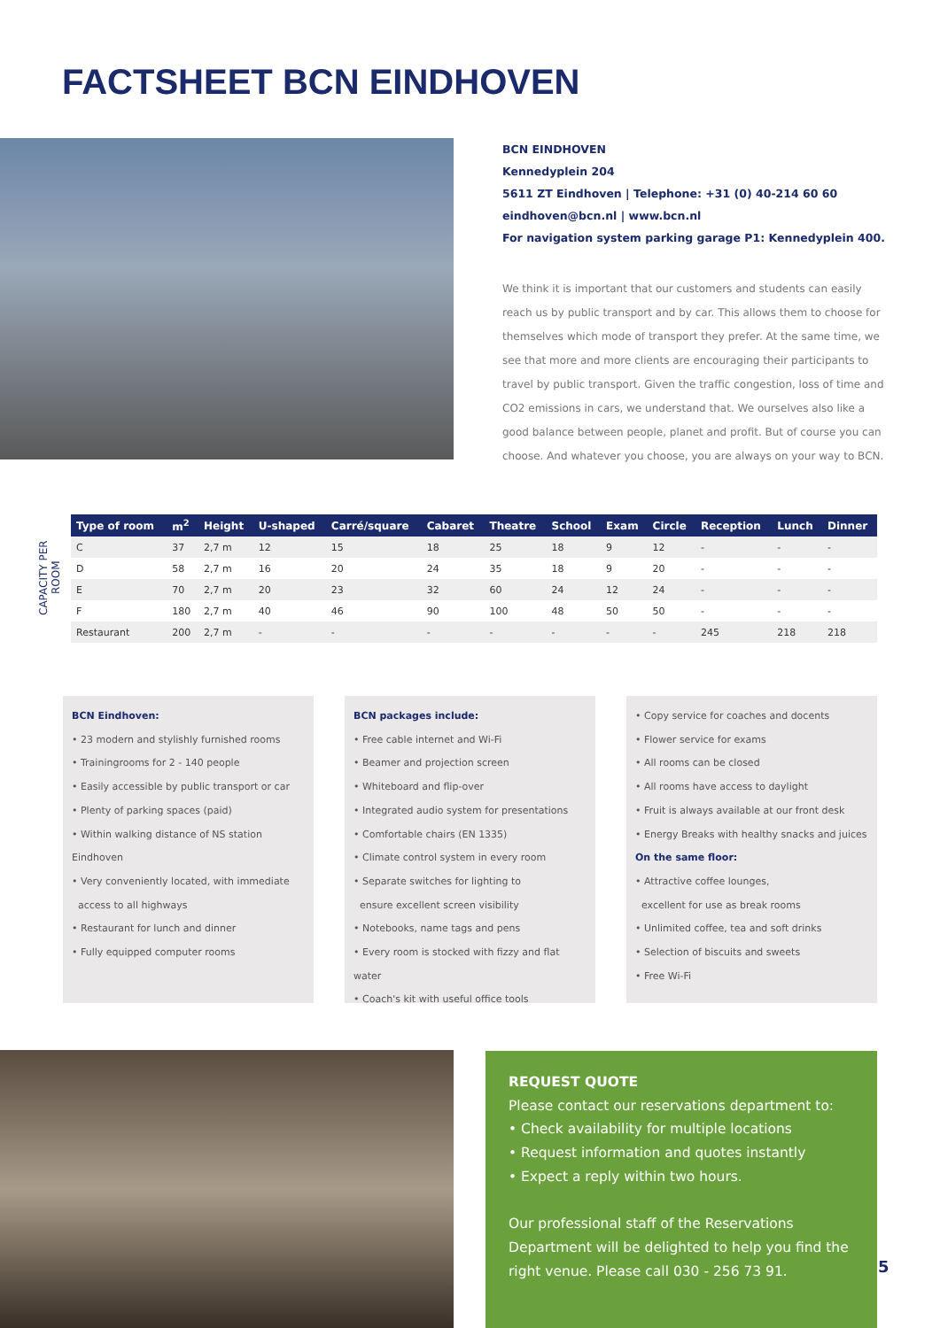FACTSHEET BCN EINDHOVEN
BCN EINDHOVEN
Kennedyplein 204
5611 ZT Eindhoven | Telephone: +31 (0) 40-214 60 60
eindhoven@bcn.nl | www.bcn.nl
For navigation system parking garage P1: Kennedyplein 400.
We think it is important that our customers and students can easily reach us by public transport and by car. This allows them to choose for themselves which mode of transport they prefer. At the same time, we see that more and more clients are encouraging their participants to travel by public transport. Given the traffic congestion, loss of time and CO2 emissions in cars, we understand that. We ourselves also like a good balance between people, planet and profit. But of course you can choose. And whatever you choose, you are always on your way to BCN.
CAPACITY PER ROOM
| Type of room | m<sup>2</sup> | Height | U-shaped | Carré/square | Cabaret | Theatre | School | Exam | Circle | Reception | Lunch | Dinner |
| --- | --- | --- | --- | --- | --- | --- | --- | --- | --- | --- | --- | --- |
| C | 37 | 2,7 m | 12 | 15 | 18 | 25 | 18 | 9 | 12 | - | - | - |
| D | 58 | 2,7 m | 16 | 20 | 24 | 35 | 18 | 9 | 20 | - | - | - |
| E | 70 | 2,7 m | 20 | 23 | 32 | 60 | 24 | 12 | 24 | - | - | - |
| F | 180 | 2,7 m | 40 | 46 | 90 | 100 | 48 | 50 | 50 | - | - | - |
| Restaurant | 200 | 2,7 m | - | - | - | - | - | - | - | 245 | 218 | 218 |
BCN Eindhoven:
• 23 modern and stylishly furnished rooms
• Trainingrooms for 2 - 140 people
• Easily accessible by public transport or car
• Plenty of parking spaces (paid)
• Within walking distance of NS station Eindhoven
• Very conveniently located, with immediate
access to all highways
• Restaurant for lunch and dinner
• Fully equipped computer rooms
BCN packages include:
• Free cable internet and Wi-Fi
• Beamer and projection screen
• Whiteboard and flip-over
• Integrated audio system for presentations
• Comfortable chairs (EN 1335)
• Climate control system in every room
• Separate switches for lighting to
ensure excellent screen visibility
• Notebooks, name tags and pens
• Every room is stocked with fizzy and flat water
• Coach's kit with useful office tools
• Copy service for coaches and docents
• Flower service for exams
• All rooms can be closed
• All rooms have access to daylight
• Fruit is always available at our front desk
• Energy Breaks with healthy snacks and juices
On the same floor:
• Attractive coffee lounges,
excellent for use as break rooms
• Unlimited coffee, tea and soft drinks
• Selection of biscuits and sweets
• Free Wi-Fi
REQUEST QUOTE
Please contact our reservations department to:
• Check availability for multiple locations
• Request information and quotes instantly
• Expect a reply within two hours.
Our professional staff of the Reservations Department will be delighted to help you find the right venue. Please call 030 - 256 73 91.
5